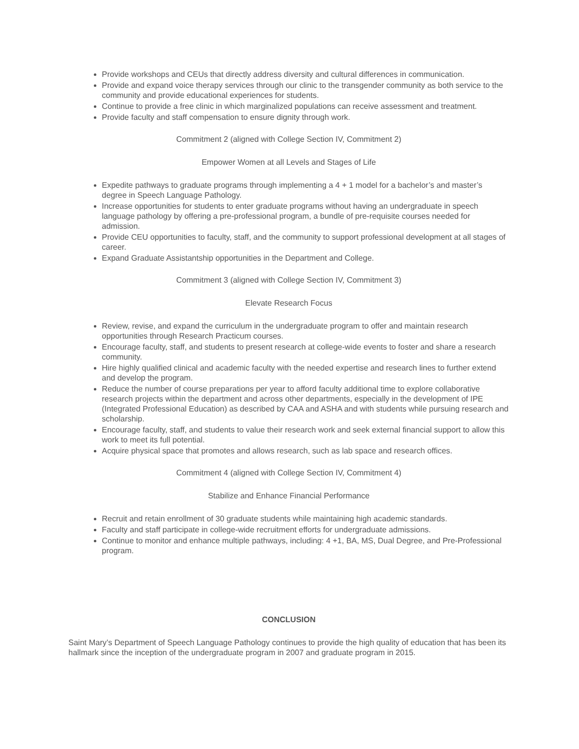Provide workshops and CEUs that directly address diversity and cultural differences in communication.
Provide and expand voice therapy services through our clinic to the transgender community as both service to the community and provide educational experiences for students.
Continue to provide a free clinic in which marginalized populations can receive assessment and treatment.
Provide faculty and staff compensation to ensure dignity through work.
Commitment 2 (aligned with College Section IV, Commitment 2)
Empower Women at all Levels and Stages of Life
Expedite pathways to graduate programs through implementing a 4 + 1 model for a bachelor’s and master’s degree in Speech Language Pathology.
Increase opportunities for students to enter graduate programs without having an undergraduate in speech language pathology by offering a pre-professional program, a bundle of pre-requisite courses needed for admission.
Provide CEU opportunities to faculty, staff, and the community to support professional development at all stages of career.
Expand Graduate Assistantship opportunities in the Department and College.
Commitment 3 (aligned with College Section IV, Commitment 3)
Elevate Research Focus
Review, revise, and expand the curriculum in the undergraduate program to offer and maintain research opportunities through Research Practicum courses.
Encourage faculty, staff, and students to present research at college-wide events to foster and share a research community.
Hire highly qualified clinical and academic faculty with the needed expertise and research lines to further extend and develop the program.
Reduce the number of course preparations per year to afford faculty additional time to explore collaborative research projects within the department and across other departments, especially in the development of IPE (Integrated Professional Education) as described by CAA and ASHA and with students while pursuing research and scholarship.
Encourage faculty, staff, and students to value their research work and seek external financial support to allow this work to meet its full potential.
Acquire physical space that promotes and allows research, such as lab space and research offices.
Commitment 4 (aligned with College Section IV, Commitment 4)
Stabilize and Enhance Financial Performance
Recruit and retain enrollment of 30 graduate students while maintaining high academic standards.
Faculty and staff participate in college-wide recruitment efforts for undergraduate admissions.
Continue to monitor and enhance multiple pathways, including: 4 +1, BA, MS, Dual Degree, and Pre-Professional program.
CONCLUSION
Saint Mary’s Department of Speech Language Pathology continues to provide the high quality of education that has been its hallmark since the inception of the undergraduate program in 2007 and graduate program in 2015.